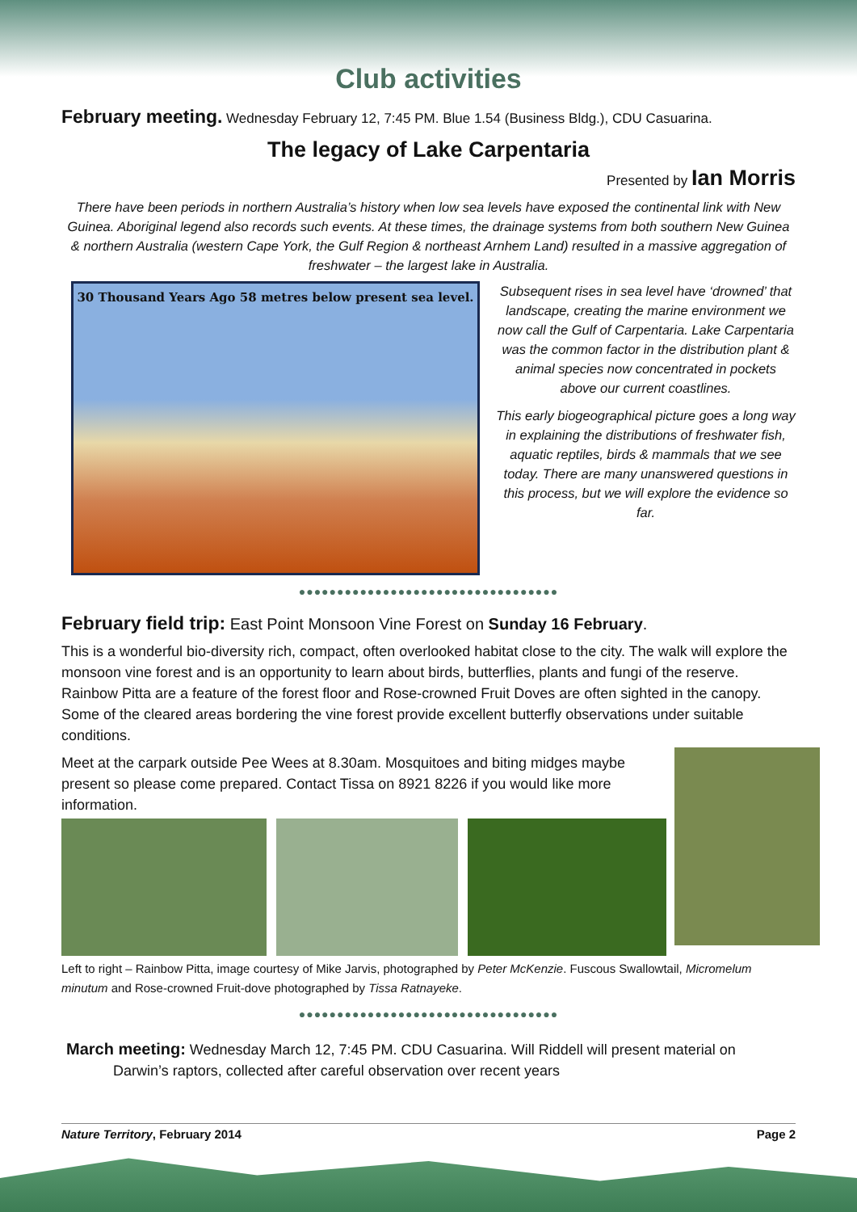Club activities
February meeting. Wednesday February 12, 7:45 PM. Blue 1.54 (Business Bldg.), CDU Casuarina.
The legacy of Lake Carpentaria
Presented by Ian Morris
There have been periods in northern Australia’s history when low sea levels have exposed the continental link with New Guinea. Aboriginal legend also records such events. At these times, the drainage systems from both southern New Guinea & northern Australia (western Cape York, the Gulf Region & northeast Arnhem Land) resulted in a massive aggregation of freshwater – the largest lake in Australia.
30 Thousand Years Ago 58 metres below present sea level.
Subsequent rises in sea level have ‘drowned’ that landscape, creating the marine environment we now call the Gulf of Carpentaria. Lake Carpentaria was the common factor in the distribution plant & animal species now concentrated in pockets above our current coastlines.
This early biogeographical picture goes a long way in explaining the distributions of freshwater fish, aquatic reptiles, birds & mammals that we see today. There are many unanswered questions in this process, but we will explore the evidence so far.
●●●●●●●●●●●●●●●●●●●●●●●●●●●●●●●●●●
February field trip: East Point Monsoon Vine Forest on Sunday 16 February.
This is a wonderful bio-diversity rich, compact, often overlooked habitat close to the city. The walk will explore the monsoon vine forest and is an opportunity to learn about birds, butterflies, plants and fungi of the reserve. Rainbow Pitta are a feature of the forest floor and Rose-crowned Fruit Doves are often sighted in the canopy. Some of the cleared areas bordering the vine forest provide excellent butterfly observations under suitable conditions.
Meet at the carpark outside Pee Wees at 8.30am. Mosquitoes and biting midges maybe present so please come prepared. Contact Tissa on 8921 8226 if you would like more information.
Left to right – Rainbow Pitta, image courtesy of Mike Jarvis, photographed by Peter McKenzie. Fuscous Swallowtail, Micromelum minutum and Rose-crowned Fruit-dove photographed by Tissa Ratnayeke.
●●●●●●●●●●●●●●●●●●●●●●●●●●●●●●●●●●
March meeting: Wednesday March 12, 7:45 PM. CDU Casuarina. Will Riddell will present material on
Darwin’s raptors, collected after careful observation over recent years
Nature Territory, February 2014 Page 2